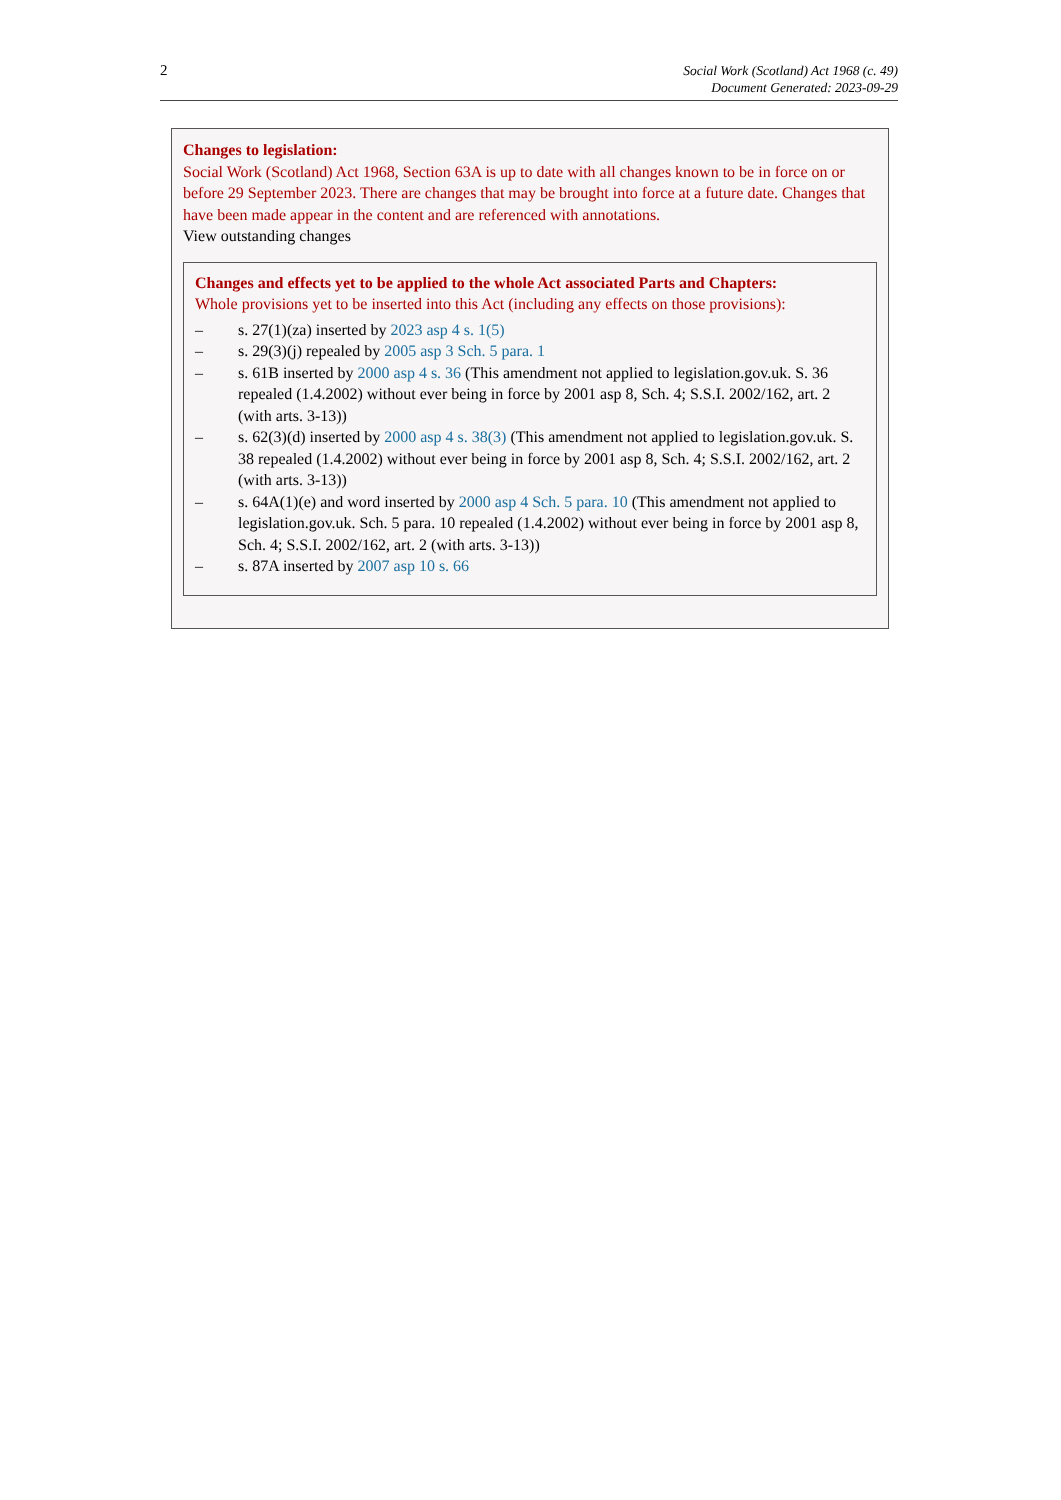2
Social Work (Scotland) Act 1968 (c. 49)
Document Generated: 2023-09-29
Changes to legislation:
Social Work (Scotland) Act 1968, Section 63A is up to date with all changes known to be in force on or before 29 September 2023. There are changes that may be brought into force at a future date. Changes that have been made appear in the content and are referenced with annotations.
View outstanding changes
Changes and effects yet to be applied to the whole Act associated Parts and Chapters:
Whole provisions yet to be inserted into this Act (including any effects on those provisions):
– s. 27(1)(za) inserted by 2023 asp 4 s. 1(5)
– s. 29(3)(j) repealed by 2005 asp 3 Sch. 5 para. 1
– s. 61B inserted by 2000 asp 4 s. 36 (This amendment not applied to legislation.gov.uk. S. 36 repealed (1.4.2002) without ever being in force by 2001 asp 8, Sch. 4; S.S.I. 2002/162, art. 2 (with arts. 3-13))
– s. 62(3)(d) inserted by 2000 asp 4 s. 38(3) (This amendment not applied to legislation.gov.uk. S. 38 repealed (1.4.2002) without ever being in force by 2001 asp 8, Sch. 4; S.S.I. 2002/162, art. 2 (with arts. 3-13))
– s. 64A(1)(e) and word inserted by 2000 asp 4 Sch. 5 para. 10 (This amendment not applied to legislation.gov.uk. Sch. 5 para. 10 repealed (1.4.2002) without ever being in force by 2001 asp 8, Sch. 4; S.S.I. 2002/162, art. 2 (with arts. 3-13))
– s. 87A inserted by 2007 asp 10 s. 66